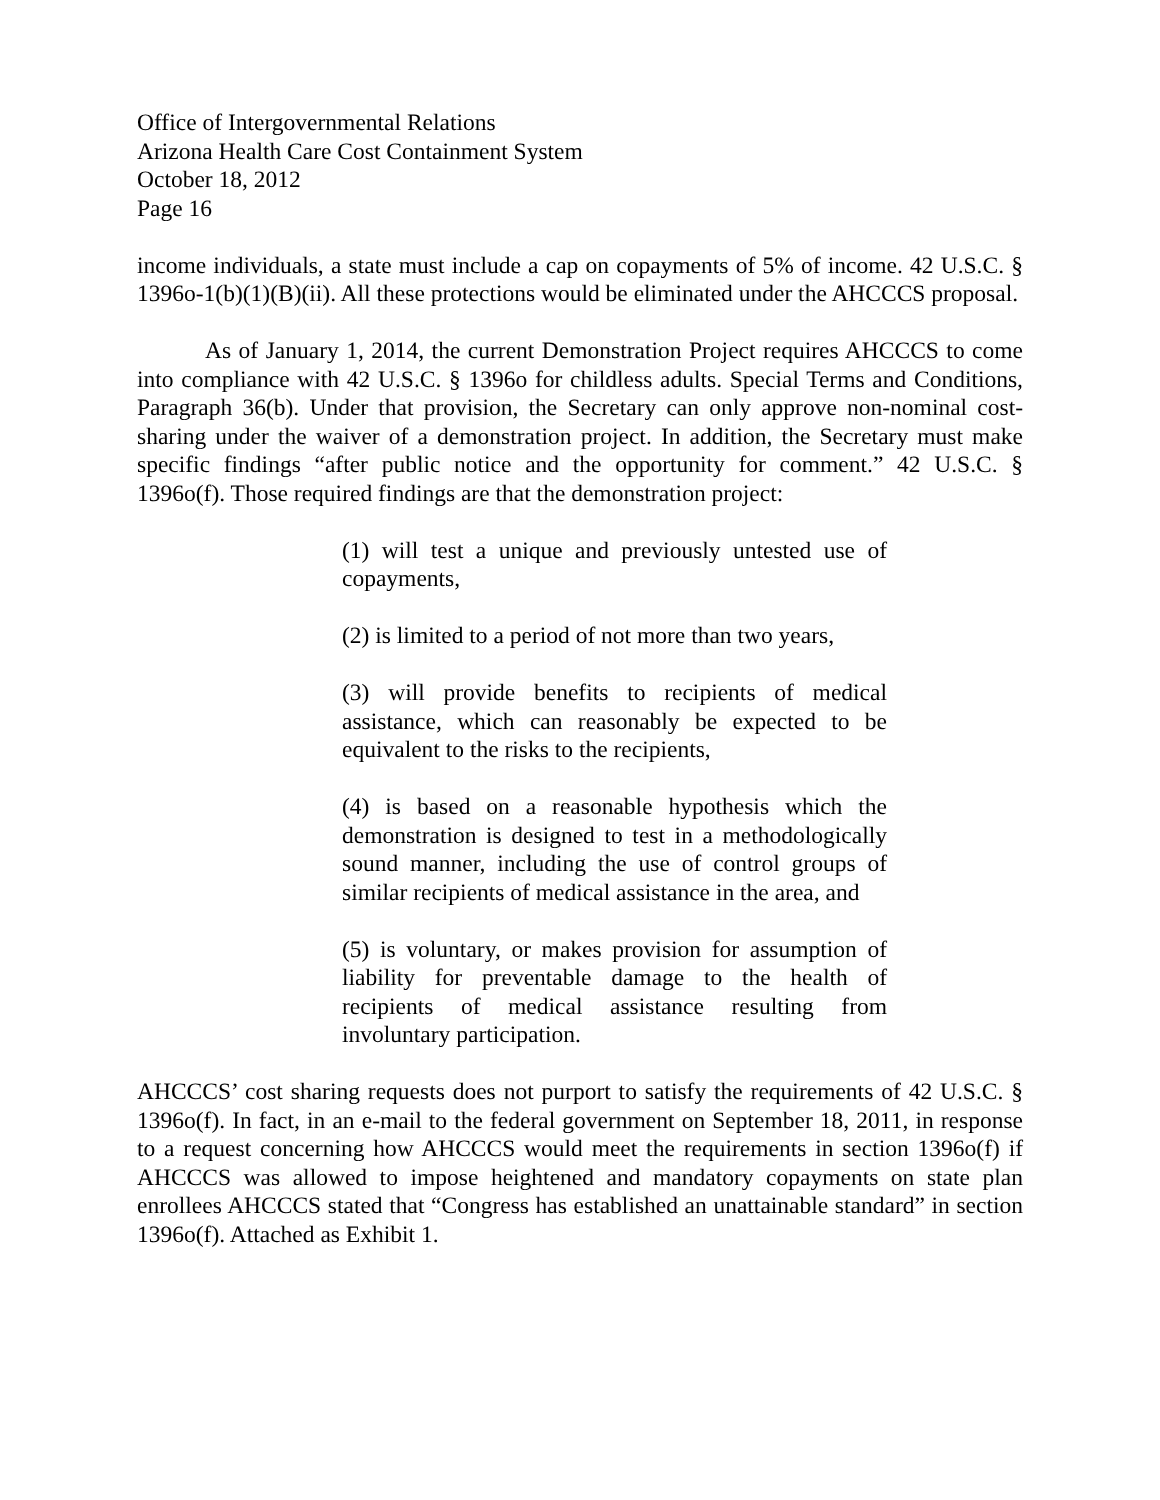Office of Intergovernmental Relations
Arizona Health Care Cost Containment System
October 18, 2012
Page 16
income individuals, a state must include a cap on copayments of 5% of income. 42 U.S.C. § 1396o-1(b)(1)(B)(ii). All these protections would be eliminated under the AHCCCS proposal.
As of January 1, 2014, the current Demonstration Project requires AHCCCS to come into compliance with 42 U.S.C. § 1396o for childless adults. Special Terms and Conditions, Paragraph 36(b). Under that provision, the Secretary can only approve non-nominal cost-sharing under the waiver of a demonstration project. In addition, the Secretary must make specific findings “after public notice and the opportunity for comment.” 42 U.S.C. § 1396o(f). Those required findings are that the demonstration project:
(1) will test a unique and previously untested use of copayments,
(2) is limited to a period of not more than two years,
(3) will provide benefits to recipients of medical assistance, which can reasonably be expected to be equivalent to the risks to the recipients,
(4) is based on a reasonable hypothesis which the demonstration is designed to test in a methodologically sound manner, including the use of control groups of similar recipients of medical assistance in the area, and
(5) is voluntary, or makes provision for assumption of liability for preventable damage to the health of recipients of medical assistance resulting from involuntary participation.
AHCCCS’ cost sharing requests does not purport to satisfy the requirements of 42 U.S.C. § 1396o(f). In fact, in an e-mail to the federal government on September 18, 2011, in response to a request concerning how AHCCCS would meet the requirements in section 1396o(f) if AHCCCS was allowed to impose heightened and mandatory copayments on state plan enrollees AHCCCS stated that “Congress has established an unattainable standard” in section 1396o(f). Attached as Exhibit 1.